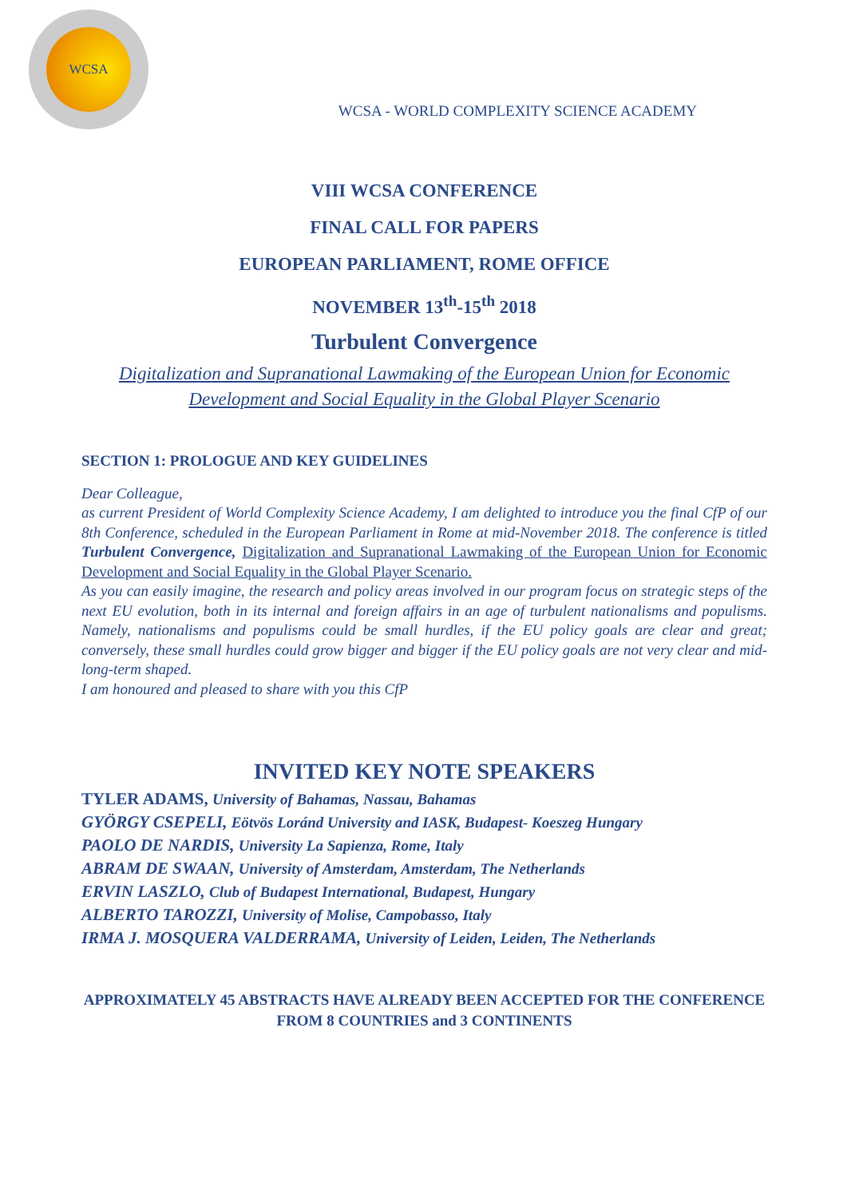WCSA
WCSA - WORLD COMPLEXITY SCIENCE ACADEMY
VIII WCSA CONFERENCE
FINAL CALL FOR PAPERS
EUROPEAN PARLIAMENT, ROME OFFICE
NOVEMBER 13<sup>th</sup>-15<sup>th</sup> 2018
Turbulent Convergence
Digitalization and Supranational Lawmaking of the European Union for Economic Development and Social Equality in the Global Player Scenario
SECTION 1: PROLOGUE AND KEY GUIDELINES
Dear Colleague,
as current President of World Complexity Science Academy, I am delighted to introduce you the final CfP of our 8th Conference, scheduled in the European Parliament in Rome at mid-November 2018. The conference is titled Turbulent Convergence, Digitalization and Supranational Lawmaking of the European Union for Economic Development and Social Equality in the Global Player Scenario.
As you can easily imagine, the research and policy areas involved in our program focus on strategic steps of the next EU evolution, both in its internal and foreign affairs in an age of turbulent nationalisms and populisms. Namely, nationalisms and populisms could be small hurdles, if the EU policy goals are clear and great; conversely, these small hurdles could grow bigger and bigger if the EU policy goals are not very clear and mid-long-term shaped.
I am honoured and pleased to share with you this CfP
INVITED KEY NOTE SPEAKERS
TYLER ADAMS, University of Bahamas, Nassau, Bahamas
GYÖRGY CSEPELI, Eötvös Loránd University and IASK, Budapest- Koeszeg Hungary
PAOLO DE NARDIS, University La Sapienza, Rome, Italy
ABRAM DE SWAAN, University of Amsterdam, Amsterdam, The Netherlands
ERVIN LASZLO, Club of Budapest International, Budapest, Hungary
ALBERTO TAROZZI, University of Molise, Campobasso, Italy
IRMA J. MOSQUERA VALDERRAMA, University of Leiden, Leiden, The Netherlands
APPROXIMATELY 45 ABSTRACTS HAVE ALREADY BEEN ACCEPTED FOR THE CONFERENCE FROM 8 COUNTRIES and 3 CONTINENTS